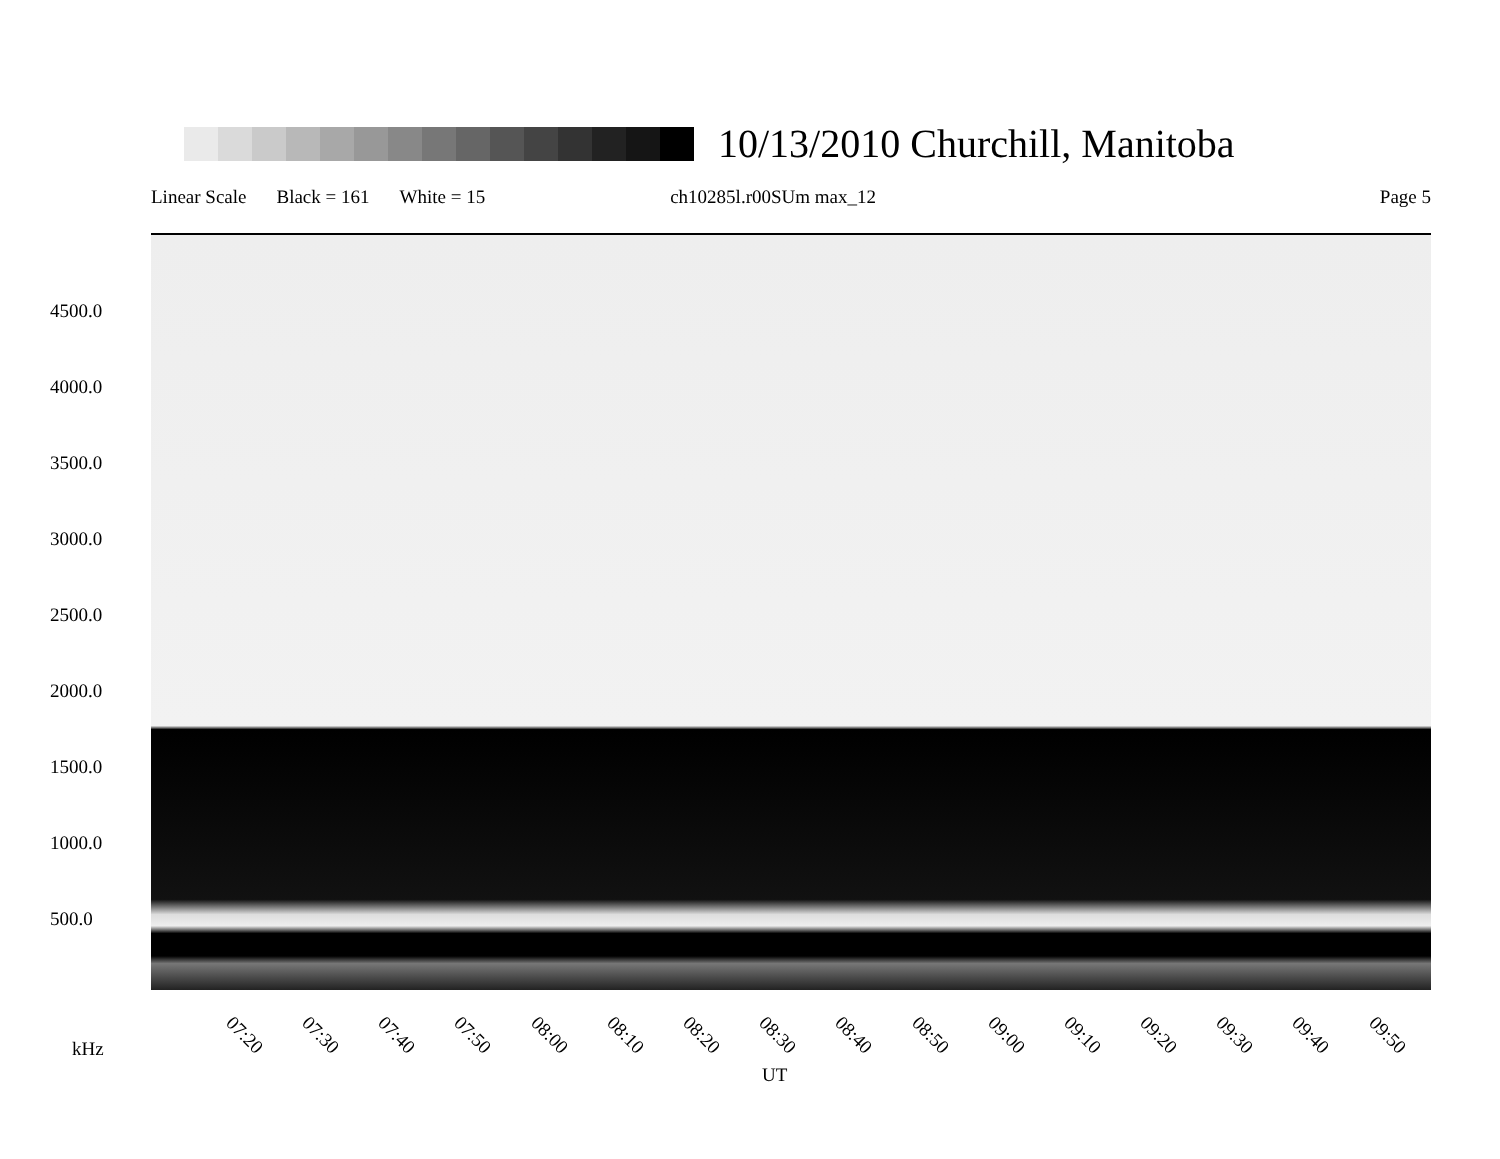10/13/2010 Churchill, Manitoba
Linear Scale Black = 161 White = 15 ch10285l.r00SUm max_12 Page 5
4500.0
4000.0
3500.0
3000.0
2500.0
2000.0
1500.0
1000.0
500.0
07:20 07:30 07:40 07:50 08:00 08:10 08:20 08:30 08:40 08:50 09:00 09:10 09:20 09:30 09:40 09:50
kHz
UT